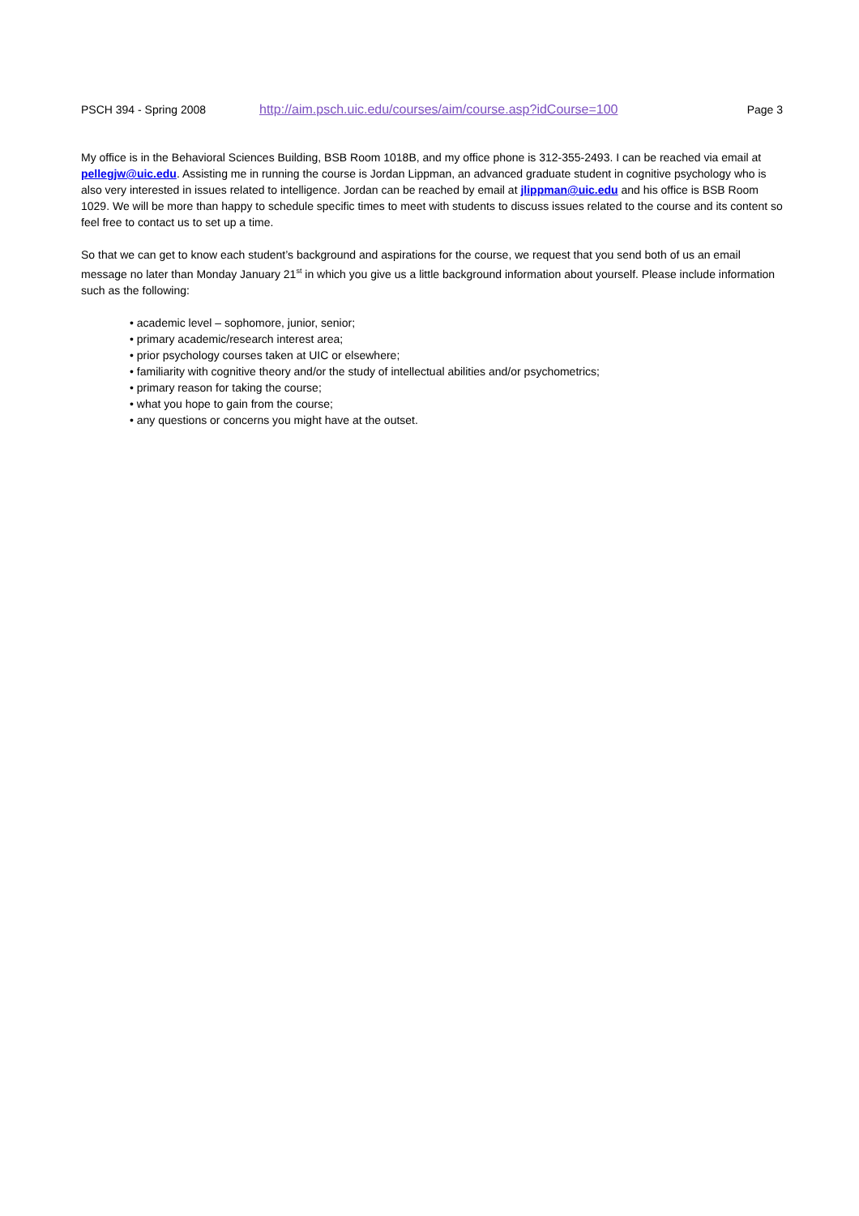PSCH 394 - Spring 2008 http://aim.psch.uic.edu/courses/aim/course.asp?idCourse=100 Page 3
My office is in the Behavioral Sciences Building, BSB Room 1018B, and my office phone is 312-355-2493. I can be reached via email at pellegjw@uic.edu. Assisting me in running the course is Jordan Lippman, an advanced graduate student in cognitive psychology who is also very interested in issues related to intelligence. Jordan can be reached by email at jlippman@uic.edu and his office is BSB Room 1029. We will be more than happy to schedule specific times to meet with students to discuss issues related to the course and its content so feel free to contact us to set up a time.
So that we can get to know each student’s background and aspirations for the course, we request that you send both of us an email message no later than Monday January 21<sup>st</sup> in which you give us a little background information about yourself. Please include information such as the following:
• academic level – sophomore, junior, senior;
• primary academic/research interest area;
• prior psychology courses taken at UIC or elsewhere;
• familiarity with cognitive theory and/or the study of intellectual abilities and/or psychometrics;
• primary reason for taking the course;
• what you hope to gain from the course;
• any questions or concerns you might have at the outset.